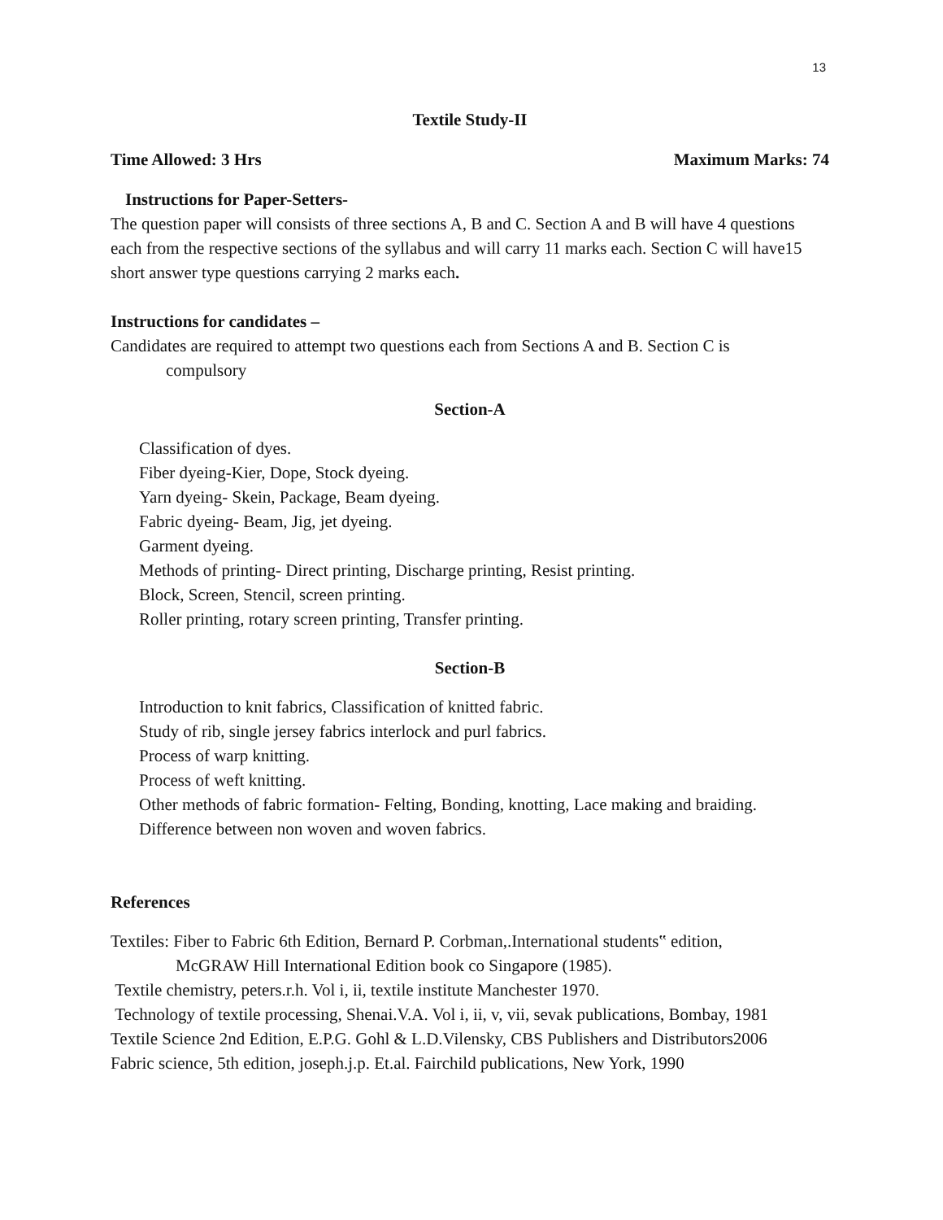13
Textile Study-II
Time Allowed: 3 Hrs Maximum Marks: 74
Instructions for Paper-Setters-
The question paper will consists of three sections A, B and C. Section A and B will have 4 questions each from the respective sections of the syllabus and will carry 11 marks each. Section C will have15 short answer type questions carrying 2 marks each.
Instructions for candidates –
Candidates are required to attempt two questions each from Sections A and B. Section C is
compulsory
Section-A
Classification of dyes.
Fiber dyeing-Kier, Dope, Stock dyeing.
Yarn dyeing- Skein, Package, Beam dyeing.
Fabric dyeing- Beam, Jig, jet dyeing.
Garment dyeing.
Methods of printing- Direct printing, Discharge printing, Resist printing.
Block, Screen, Stencil, screen printing.
Roller printing, rotary screen printing, Transfer printing.
Section-B
Introduction to knit fabrics, Classification of knitted fabric.
Study of rib, single jersey fabrics interlock and purl fabrics.
Process of warp knitting.
Process of weft knitting.
Other methods of fabric formation- Felting, Bonding, knotting, Lace making and braiding.
Difference between non woven and woven fabrics.
References
Textiles: Fiber to Fabric 6th Edition, Bernard P. Corbman,.International students‟ edition,
McGRAW Hill International Edition book co Singapore (1985).
Textile chemistry, peters.r.h. Vol i, ii, textile institute Manchester 1970.
Technology of textile processing, Shenai.V.A. Vol i, ii, v, vii, sevak publications, Bombay, 1981
Textile Science 2nd Edition, E.P.G. Gohl & L.D.Vilensky, CBS Publishers and Distributors2006
Fabric science, 5th edition, joseph.j.p. Et.al. Fairchild publications, New York, 1990